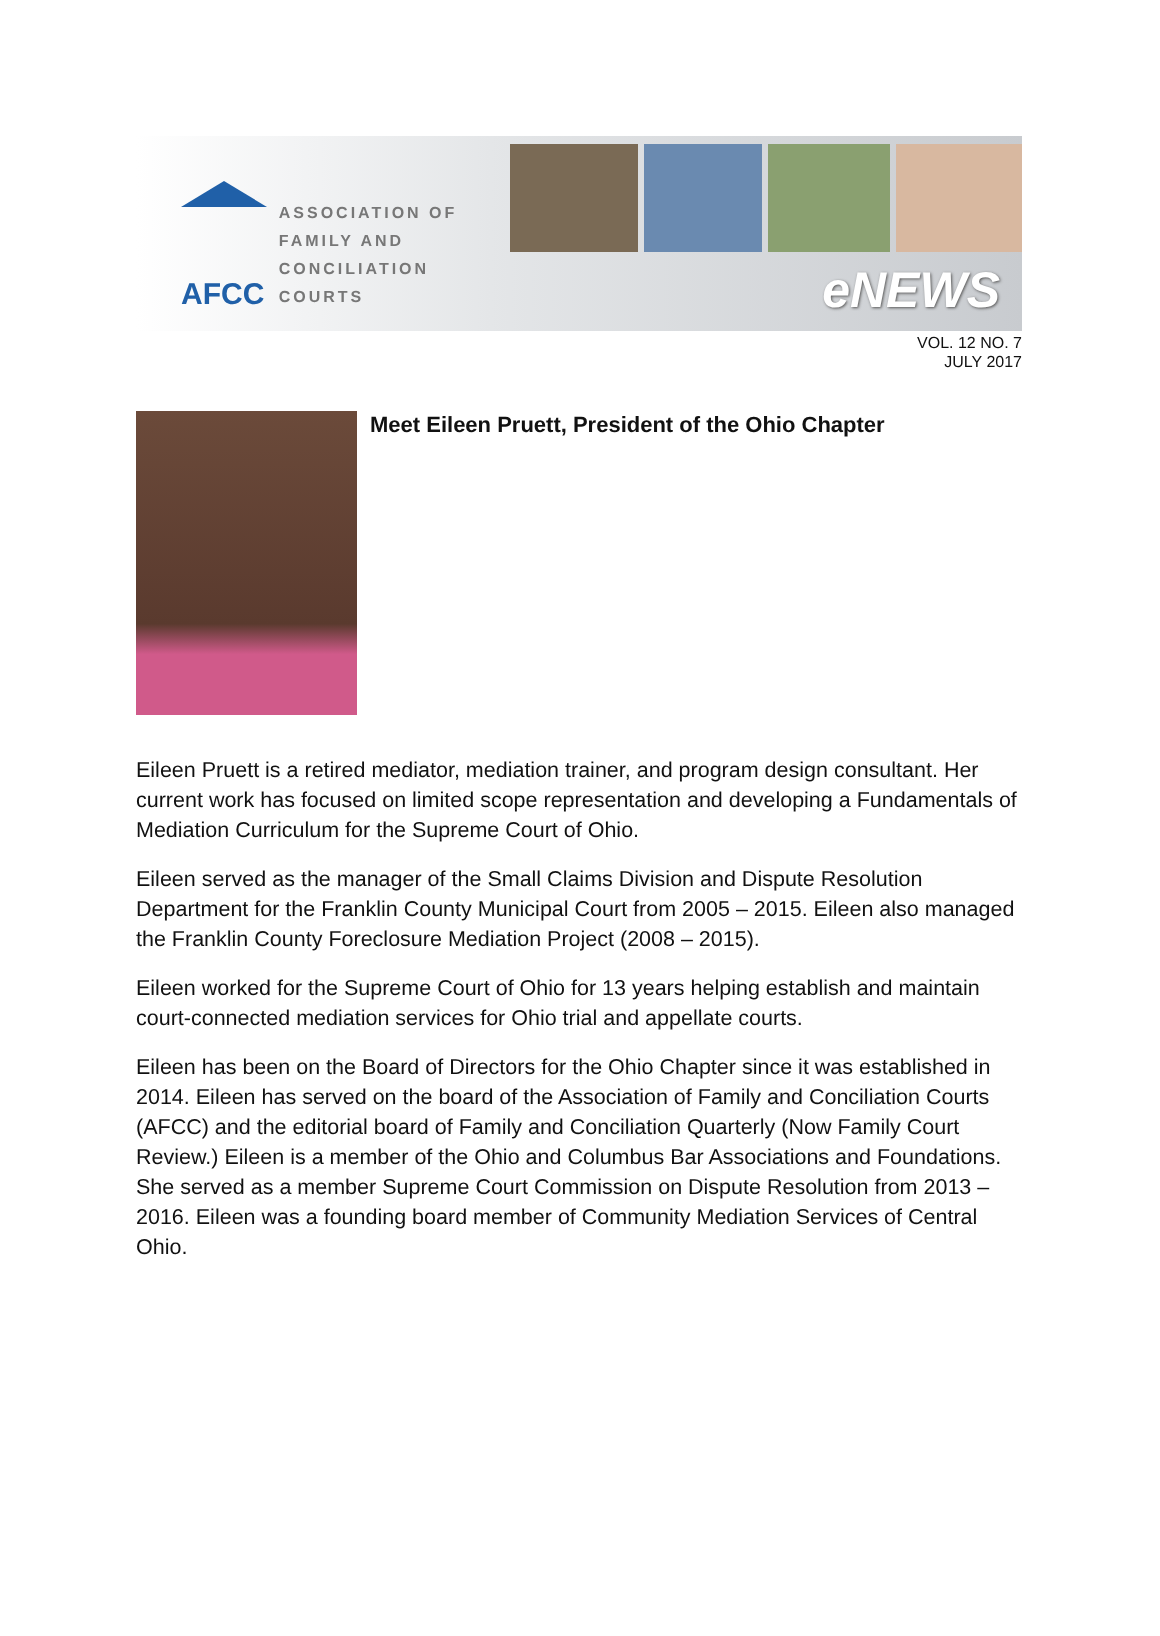AFCC
ASSOCIATION OF
FAMILY AND
CONCILIATION COURTS
eNEWS
VOL. 12 NO. 7
JULY 2017
Meet Eileen Pruett, President of the Ohio Chapter
Eileen Pruett is a retired mediator, mediation trainer, and program design consultant. Her current work has focused on limited scope representation and developing a Fundamentals of Mediation Curriculum for the Supreme Court of Ohio.
Eileen served as the manager of the Small Claims Division and Dispute Resolution Department for the Franklin County Municipal Court from 2005 – 2015. Eileen also managed the Franklin County Foreclosure Mediation Project (2008 – 2015).
Eileen worked for the Supreme Court of Ohio for 13 years helping establish and maintain court-connected mediation services for Ohio trial and appellate courts.
Eileen has been on the Board of Directors for the Ohio Chapter since it was established in 2014. Eileen has served on the board of the Association of Family and Conciliation Courts (AFCC) and the editorial board of Family and Conciliation Quarterly (Now Family Court Review.) Eileen is a member of the Ohio and Columbus Bar Associations and Foundations. She served as a member Supreme Court Commission on Dispute Resolution from 2013 – 2016. Eileen was a founding board member of Community Mediation Services of Central Ohio.